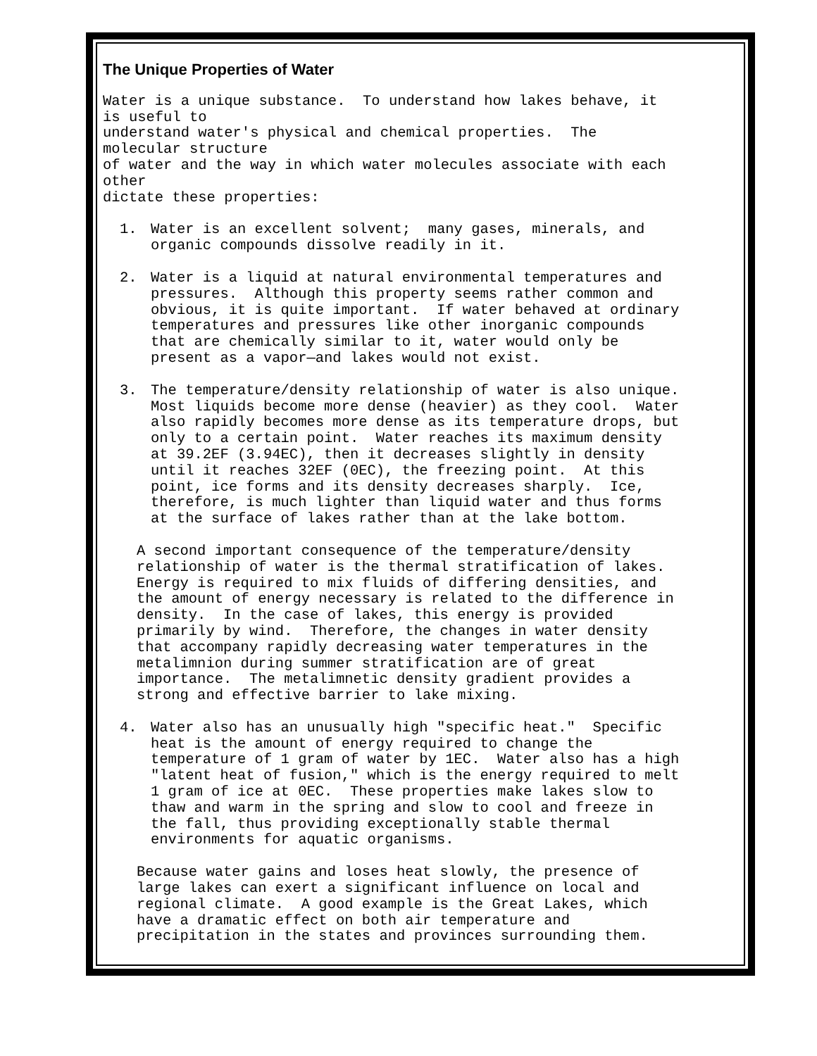The Unique Properties of Water
Water is a unique substance. To understand how lakes behave, it is useful to understand water's physical and chemical properties. The molecular structure of water and the way in which water molecules associate with each other dictate these properties:
1. Water is an excellent solvent; many gases, minerals, and organic compounds dissolve readily in it.
2. Water is a liquid at natural environmental temperatures and pressures. Although this property seems rather common and obvious, it is quite important. If water behaved at ordinary temperatures and pressures like other inorganic compounds that are chemically similar to it, water would only be present as a vapor—and lakes would not exist.
3. The temperature/density relationship of water is also unique. Most liquids become more dense (heavier) as they cool. Water also rapidly becomes more dense as its temperature drops, but only to a certain point. Water reaches its maximum density at 39.2EF (3.94EC), then it decreases slightly in density until it reaches 32EF (0EC), the freezing point. At this point, ice forms and its density decreases sharply. Ice, therefore, is much lighter than liquid water and thus forms at the surface of lakes rather than at the lake bottom.
A second important consequence of the temperature/density relationship of water is the thermal stratification of lakes. Energy is required to mix fluids of differing densities, and the amount of energy necessary is related to the difference in density. In the case of lakes, this energy is provided primarily by wind. Therefore, the changes in water density that accompany rapidly decreasing water temperatures in the metalimnion during summer stratification are of great importance. The metalimnetic density gradient provides a strong and effective barrier to lake mixing.
4. Water also has an unusually high "specific heat." Specific heat is the amount of energy required to change the temperature of 1 gram of water by 1EC. Water also has a high "latent heat of fusion," which is the energy required to melt 1 gram of ice at 0EC. These properties make lakes slow to thaw and warm in the spring and slow to cool and freeze in the fall, thus providing exceptionally stable thermal environments for aquatic organisms.
Because water gains and loses heat slowly, the presence of large lakes can exert a significant influence on local and regional climate. A good example is the Great Lakes, which have a dramatic effect on both air temperature and precipitation in the states and provinces surrounding them.